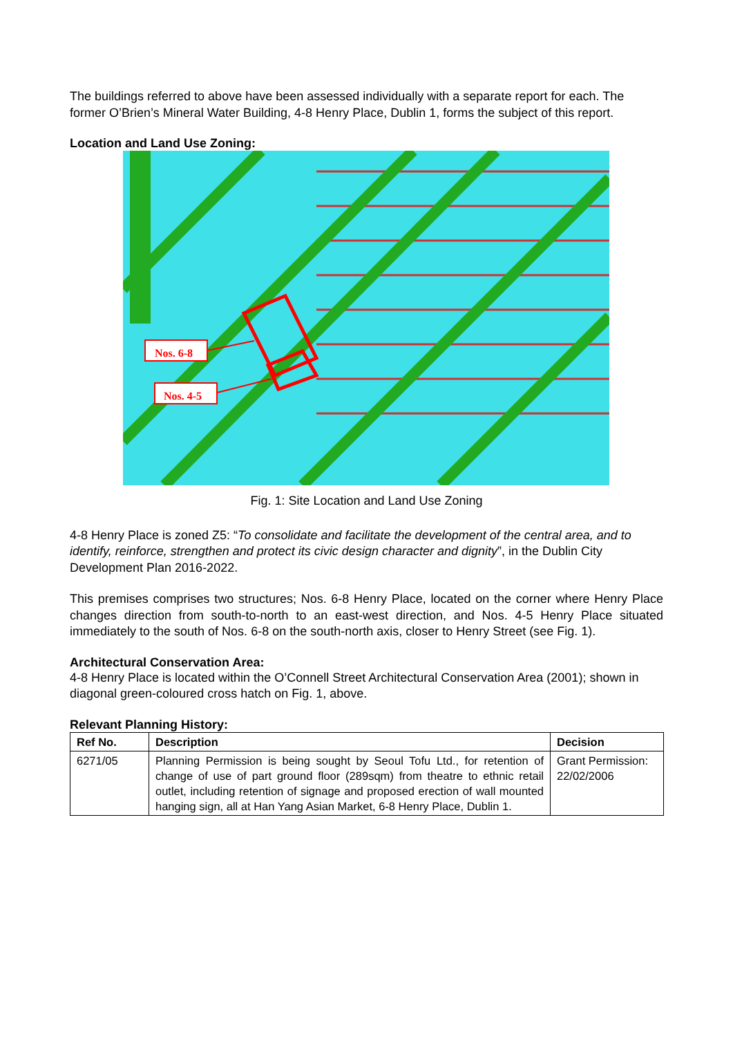The buildings referred to above have been assessed individually with a separate report for each. The former O’Brien’s Mineral Water Building, 4-8 Henry Place, Dublin 1, forms the subject of this report.
Location and Land Use Zoning:
Nos. 6-8
Nos. 4-5
Fig. 1: Site Location and Land Use Zoning
4-8 Henry Place is zoned Z5: “To consolidate and facilitate the development of the central area, and to identify, reinforce, strengthen and protect its civic design character and dignity”, in the Dublin City Development Plan 2016-2022.
This premises comprises two structures; Nos. 6-8 Henry Place, located on the corner where Henry Place changes direction from south-to-north to an east-west direction, and Nos. 4-5 Henry Place situated immediately to the south of Nos. 6-8 on the south-north axis, closer to Henry Street (see Fig. 1).
Architectural Conservation Area:
4-8 Henry Place is located within the O’Connell Street Architectural Conservation Area (2001); shown in diagonal green-coloured cross hatch on Fig. 1, above.
Relevant Planning History:
| Ref No. | Description | Decision |
| --- | --- | --- |
| 6271/05 | Planning Permission is being sought by Seoul Tofu Ltd., for retention of change of use of part ground floor (289sqm) from theatre to ethnic retail outlet, including retention of signage and proposed erection of wall mounted hanging sign, all at Han Yang Asian Market, 6-8 Henry Place, Dublin 1. | Grant Permission: 22/02/2006 |